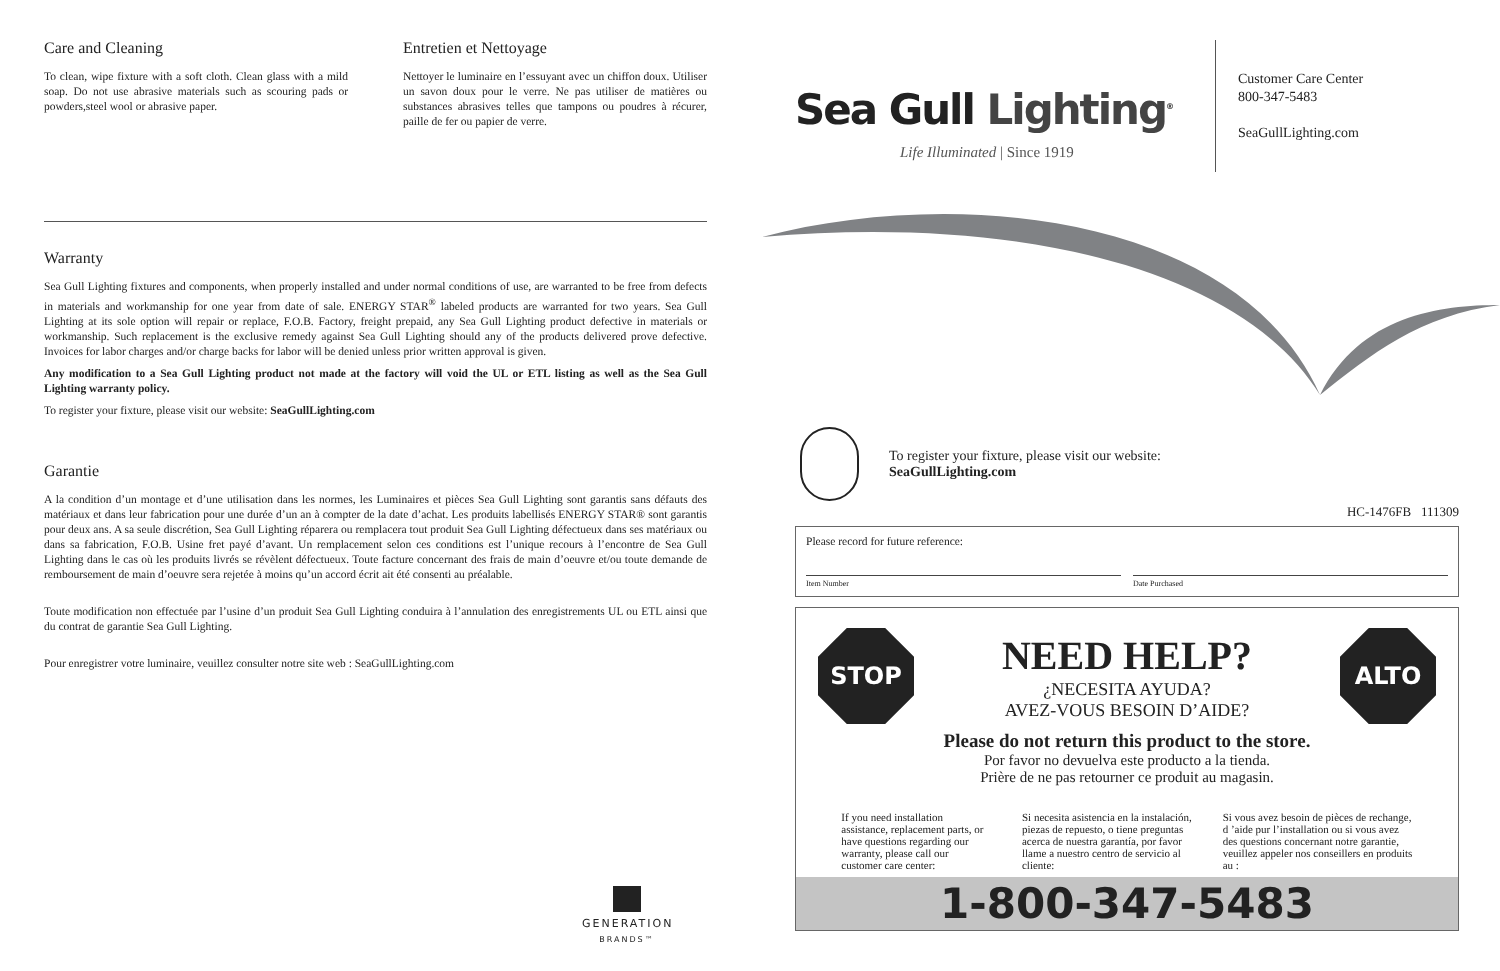Care and Cleaning
To clean, wipe fixture with a soft cloth. Clean glass with a mild soap. Do not use abrasive materials such as scouring pads or powders,steel wool or abrasive paper.
Entretien et Nettoyage
Nettoyer le luminaire en l’essuyant avec un chiffon doux. Utiliser un savon doux pour le verre. Ne pas utiliser de matières ou substances abrasives telles que tampons ou poudres à récurer, paille de fer ou papier de verre.
Warranty
Sea Gull Lighting fixtures and components, when properly installed and under normal conditions of use, are warranted to be free from defects in materials and workmanship for one year from date of sale. ENERGY STAR<sup>®</sup> labeled products are warranted for two years. Sea Gull Lighting at its sole option will repair or replace, F.O.B. Factory, freight prepaid, any Sea Gull Lighting product defective in materials or workmanship. Such replacement is the exclusive remedy against Sea Gull Lighting should any of the products delivered prove defective. Invoices for labor charges and/or charge backs for labor will be denied unless prior written approval is given.
Any modification to a Sea Gull Lighting product not made at the factory will void the UL or ETL listing as well as the Sea Gull Lighting warranty policy.
To register your fixture, please visit our website: SeaGullLighting.com
Garantie
A la condition d’un montage et d’une utilisation dans les normes, les Luminaires et pièces Sea Gull Lighting sont garantis sans défauts des matériaux et dans leur fabrication pour une durée d’un an à compter de la date d’achat. Les produits labellisés ENERGY STAR® sont garantis pour deux ans. A sa seule discrétion, Sea Gull Lighting réparera ou remplacera tout produit Sea Gull Lighting défectueux dans ses matériaux ou dans sa fabrication, F.O.B. Usine fret payé d’avant. Un remplacement selon ces conditions est l’unique recours à l’encontre de Sea Gull Lighting dans le cas où les produits livrés se révèlent défectueux. Toute facture concernant des frais de main d’oeuvre et/ou toute demande de remboursement de main d’oeuvre sera rejetée à moins qu’un accord écrit ait été consenti au préalable.
Toute modification non effectuée par l’usine d’un produit Sea Gull Lighting conduira à l’annulation des enregistrements UL ou ETL ainsi que du contrat de garantie Sea Gull Lighting.
Pour enregistrer votre luminaire, veuillez consulter notre site web : SeaGullLighting.com
GENERATION
BRANDS™
Sea Gull Lighting<sup>®</sup>
Life Illuminated | Since 1919
Customer Care Center
800-347-5483
SeaGullLighting.com
To register your fixture, please visit our website:
SeaGullLighting.com
HC-1476FB 111309
Please record for future reference:
Item Number Date Purchased
STOP
NEED HELP?
¿NECESITA AYUDA?
AVEZ-VOUS BESOIN D’AIDE?
ALTO
Please do not return this product to the store.
Por favor no devuelva este producto a la tienda.
Prière de ne pas retourner ce produit au magasin.
If you need installation assistance, replacement parts, or have questions regarding our warranty, please call our customer care center:
Si necesita asistencia en la instalación, piezas de repuesto, o tiene preguntas acerca de nuestra garantía, por favor llame a nuestro centro de servicio al cliente:
Si vous avez besoin de pièces de rechange, d ’aide pur l’installation ou si vous avez des questions concernant notre garantie, veuillez appeler nos conseillers en produits au :
1-800-347-5483